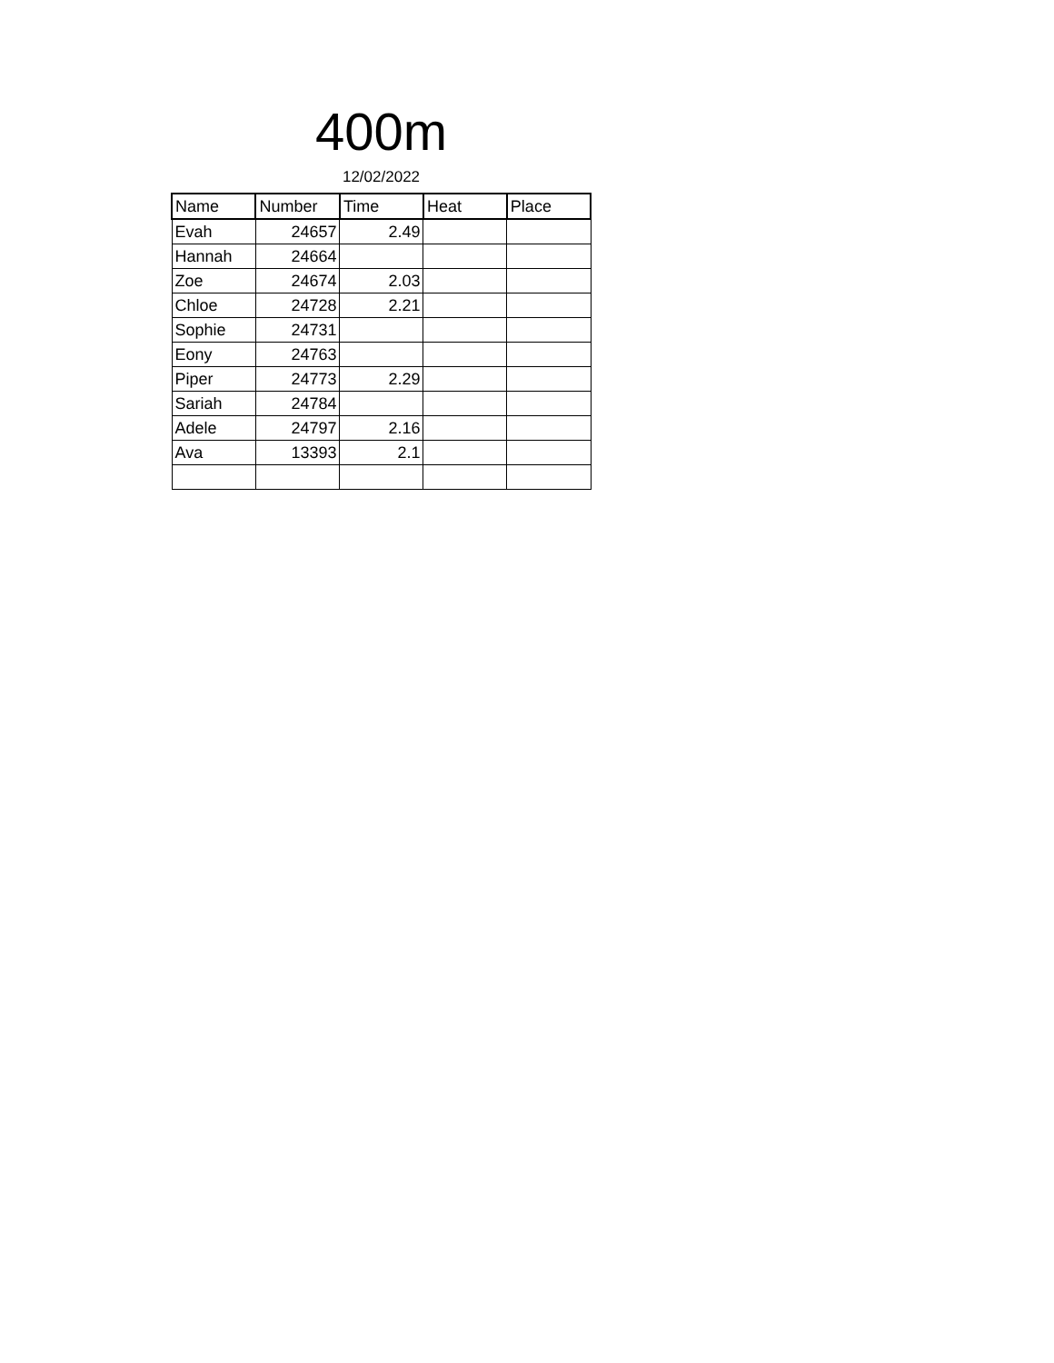400m
12/02/2022
| Name | Number | Time | Heat | Place |
| --- | --- | --- | --- | --- |
| Evah | 24657 | 2.49 | | |
| Hannah | 24664 | | | |
| Zoe | 24674 | 2.03 | | |
| Chloe | 24728 | 2.21 | | |
| Sophie | 24731 | | | |
| Eony | 24763 | | | |
| Piper | 24773 | 2.29 | | |
| Sariah | 24784 | | | |
| Adele | 24797 | 2.16 | | |
| Ava | 13393 | 2.1 | | |